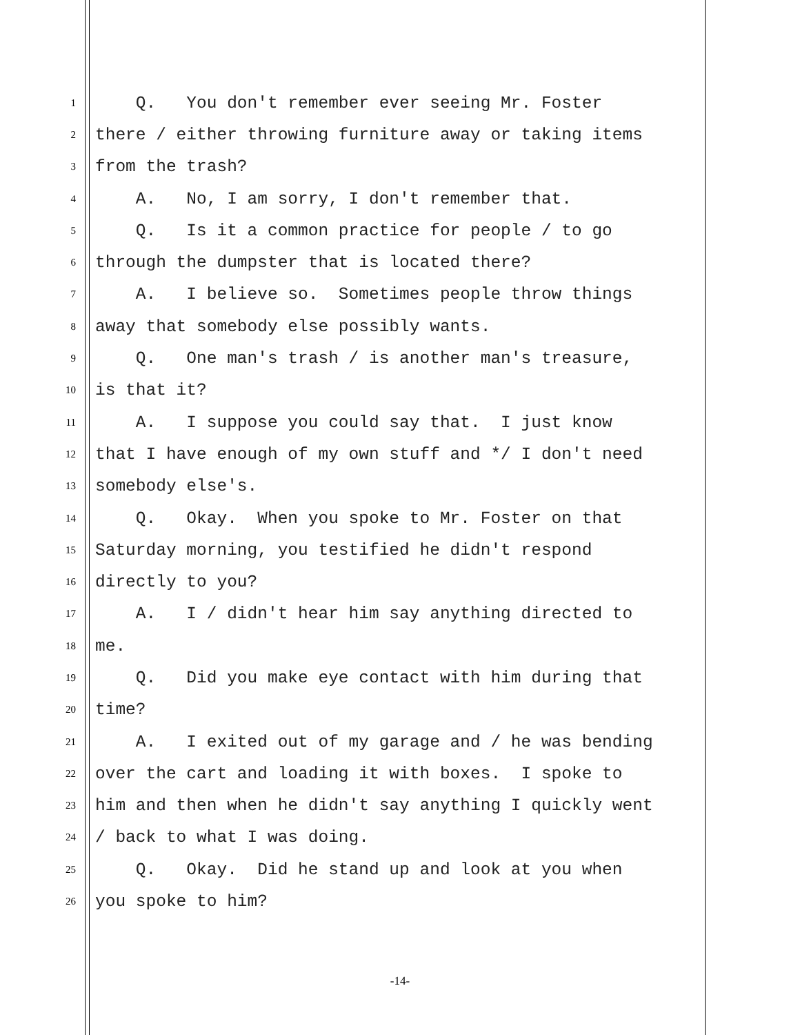1 Q. You don't remember ever seeing Mr. Foster
2 there / either throwing furniture away or taking items
3 from the trash?
4 A. No, I am sorry, I don't remember that.
5 Q. Is it a common practice for people / to go
6 through the dumpster that is located there?
7 A. I believe so. Sometimes people throw things
8 away that somebody else possibly wants.
9 Q. One man's trash / is another man's treasure,
10 is that it?
11 A. I suppose you could say that. I just know
12 that I have enough of my own stuff and */ I don't need
13 somebody else's.
14 Q. Okay. When you spoke to Mr. Foster on that
15 Saturday morning, you testified he didn't respond
16 directly to you?
17 A. I / didn't hear him say anything directed to
18 me.
19 Q. Did you make eye contact with him during that
20 time?
21 A. I exited out of my garage and / he was bending
22 over the cart and loading it with boxes. I spoke to
23 him and then when he didn't say anything I quickly went
24 / back to what I was doing.
25 Q. Okay. Did he stand up and look at you when
26 you spoke to him?
-14-